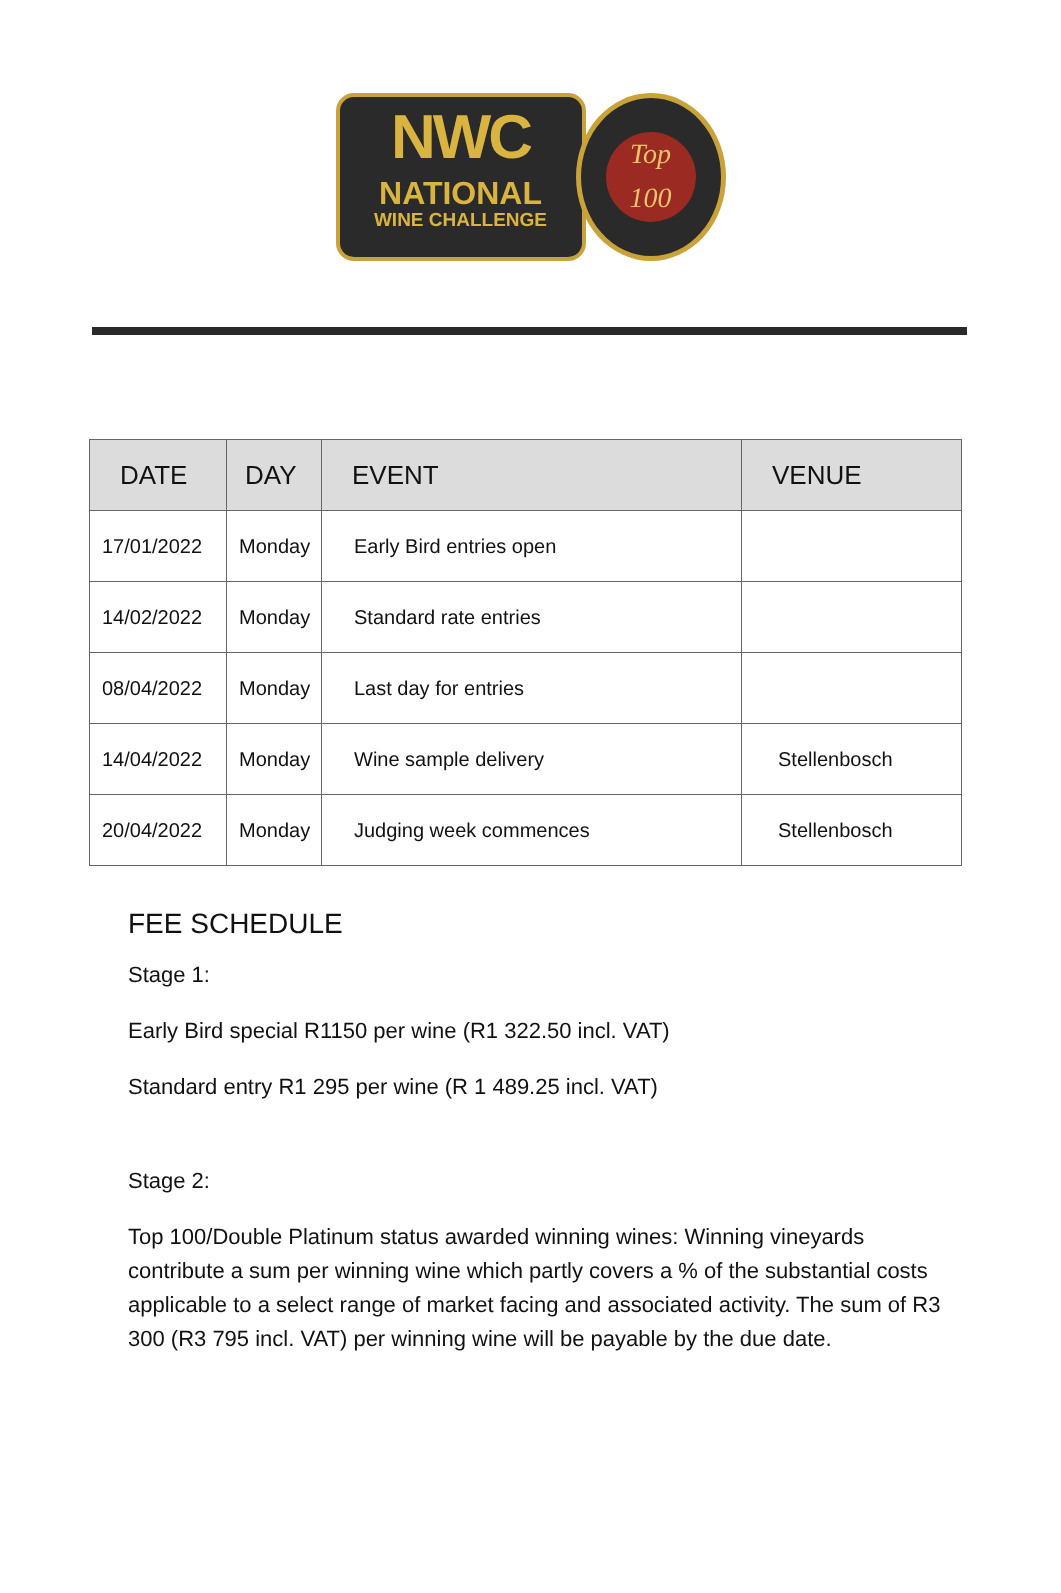NWC
NATIONAL
WINE CHALLENGE
Top
100
| DATE | DAY | EVENT | VENUE |
| --- | --- | --- | --- |
| 17/01/2022 | Monday | Early Bird entries open | |
| 14/02/2022 | Monday | Standard rate entries | |
| 08/04/2022 | Monday | Last day for entries | |
| 14/04/2022 | Monday | Wine sample delivery | Stellenbosch |
| 20/04/2022 | Monday | Judging week commences | Stellenbosch |
FEE SCHEDULE
Stage 1:
Early Bird special R1150 per wine (R1 322.50 incl. VAT)
Standard entry R1 295 per wine (R 1 489.25 incl. VAT)
Stage 2:
Top 100/Double Platinum status awarded winning wines: Winning vineyards contribute a sum per winning wine which partly covers a % of the substantial costs applicable to a select range of market facing and associated activity. The sum of R3 300 (R3 795 incl. VAT) per winning wine will be payable by the due date.